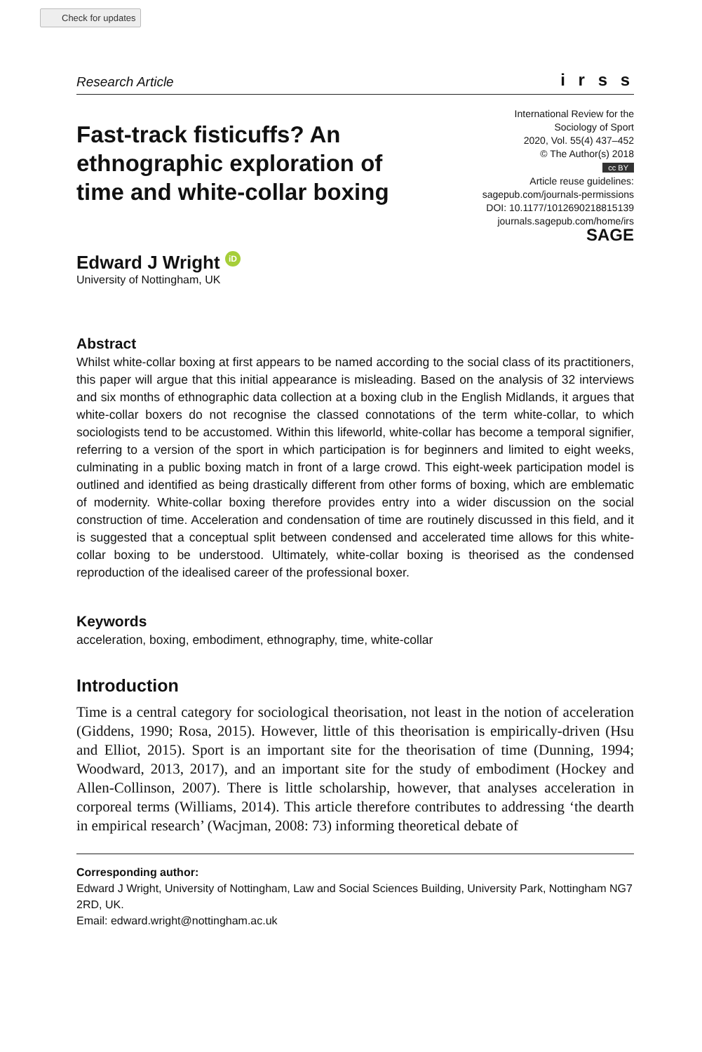Check for updates
Research Article i r s s
Fast-track fisticuffs? An ethnographic exploration of time and white-collar boxing
International Review for the
Sociology of Sport
2020, Vol. 55(4) 437–452
© The Author(s) 2018
cc BY
Article reuse guidelines:
sagepub.com/journals-permissions
DOI: 10.1177/1012690218815139
journals.sagepub.com/home/irs
SAGE
Edward J Wright iD
University of Nottingham, UK
Abstract
Whilst white-collar boxing at first appears to be named according to the social class of its practitioners, this paper will argue that this initial appearance is misleading. Based on the analysis of 32 interviews and six months of ethnographic data collection at a boxing club in the English Midlands, it argues that white-collar boxers do not recognise the classed connotations of the term white-collar, to which sociologists tend to be accustomed. Within this lifeworld, white-collar has become a temporal signifier, referring to a version of the sport in which participation is for beginners and limited to eight weeks, culminating in a public boxing match in front of a large crowd. This eight-week participation model is outlined and identified as being drastically different from other forms of boxing, which are emblematic of modernity. White-collar boxing therefore provides entry into a wider discussion on the social construction of time. Acceleration and condensation of time are routinely discussed in this field, and it is suggested that a conceptual split between condensed and accelerated time allows for this white-collar boxing to be understood. Ultimately, white-collar boxing is theorised as the condensed reproduction of the idealised career of the professional boxer.
Keywords
acceleration, boxing, embodiment, ethnography, time, white-collar
Introduction
Time is a central category for sociological theorisation, not least in the notion of acceleration (Giddens, 1990; Rosa, 2015). However, little of this theorisation is empirically-driven (Hsu and Elliot, 2015). Sport is an important site for the theorisation of time (Dunning, 1994; Woodward, 2013, 2017), and an important site for the study of embodiment (Hockey and Allen-Collinson, 2007). There is little scholarship, however, that analyses acceleration in corporeal terms (Williams, 2014). This article therefore contributes to addressing ‘the dearth in empirical research’ (Wacjman, 2008: 73) informing theoretical debate of
Corresponding author:
Edward J Wright, University of Nottingham, Law and Social Sciences Building, University Park, Nottingham NG7 2RD, UK.
Email: edward.wright@nottingham.ac.uk